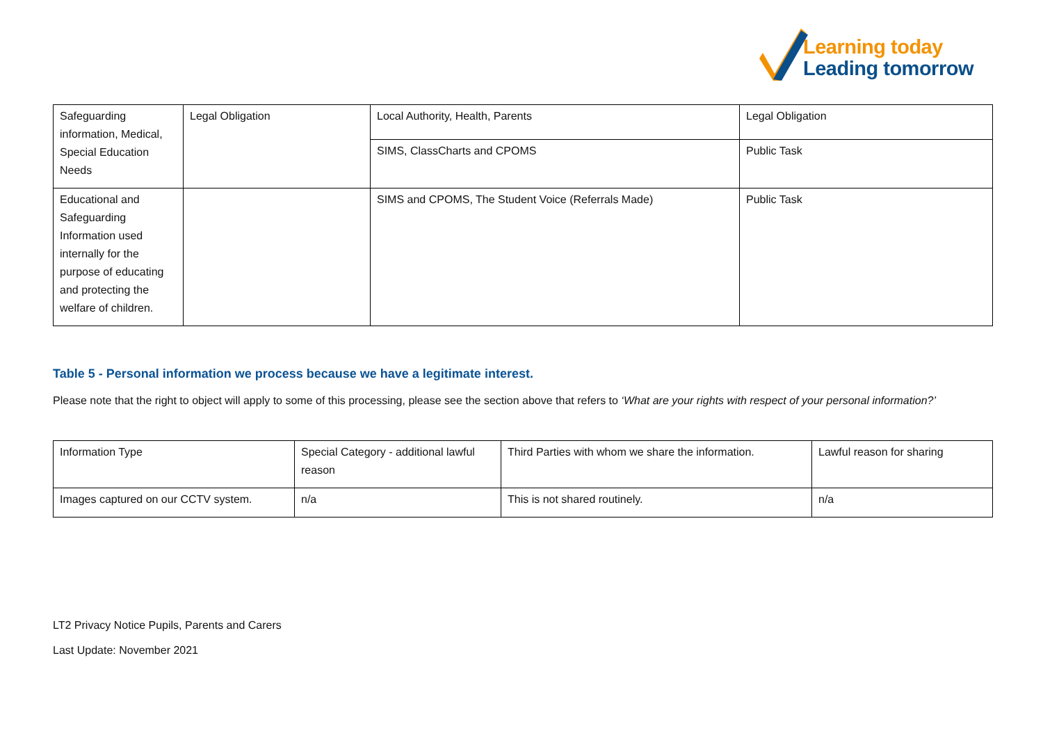Learning today
Leading tomorrow
| Safeguarding information, Medical, Special Education Needs | Legal Obligation | Local Authority, Health, Parents | Legal Obligation |
| | | SIMS, ClassCharts and CPOMS | Public Task |
| Educational and Safeguarding Information used internally for the purpose of educating and protecting the welfare of children. | | SIMS and CPOMS, The Student Voice (Referrals Made) | Public Task |
Table 5 - Personal information we process because we have a legitimate interest.
Please note that the right to object will apply to some of this processing, please see the section above that refers to ‘What are your rights with respect of your personal information?’
| Information Type | Special Category - additional lawful reason | Third Parties with whom we share the information. | Lawful reason for sharing |
| Images captured on our CCTV system. | n/a | This is not shared routinely. | n/a |
LT2 Privacy Notice Pupils, Parents and Carers
Last Update: November 2021